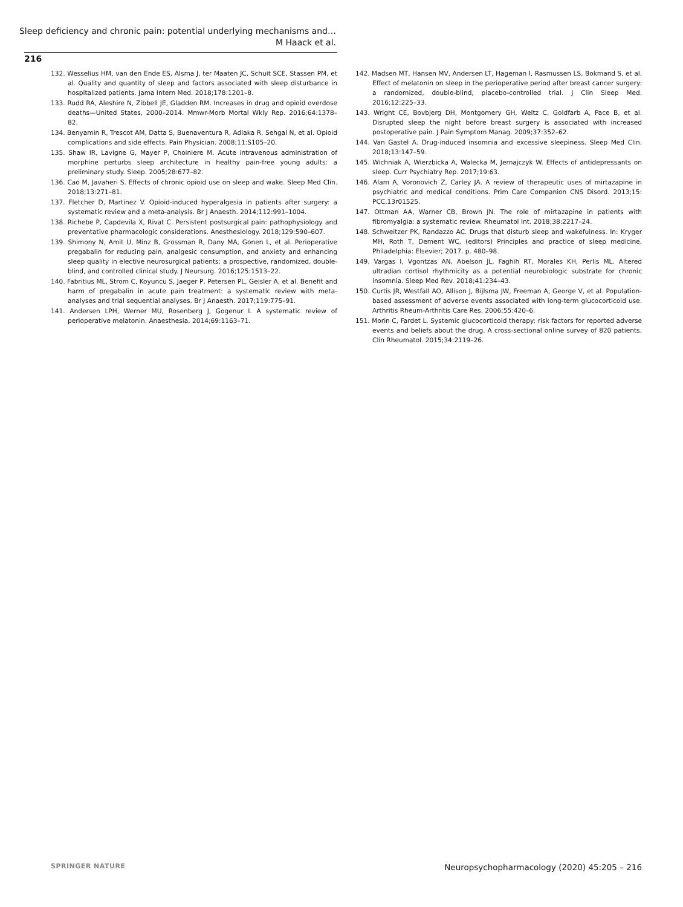Sleep deficiency and chronic pain: potential underlying mechanisms and…
M Haack et al.
216
132. Wesselius HM, van den Ende ES, Alsma J, ter Maaten JC, Schuit SCE, Stassen PM, et al. Quality and quantity of sleep and factors associated with sleep disturbance in hospitalized patients. Jama Intern Med. 2018;178:1201–8.
133. Rudd RA, Aleshire N, Zibbell JE, Gladden RM. Increases in drug and opioid overdose deaths—United States, 2000–2014. Mmwr-Morb Mortal Wkly Rep. 2016;64:1378–82.
134. Benyamin R, Trescot AM, Datta S, Buenaventura R, Adlaka R, Sehgal N, et al. Opioid complications and side effects. Pain Physician. 2008;11:S105–20.
135. Shaw IR, Lavigne G, Mayer P, Choiniere M. Acute intravenous administration of morphine perturbs sleep architecture in healthy pain-free young adults: a preliminary study. Sleep. 2005;28:677–82.
136. Cao M, Javaheri S. Effects of chronic opioid use on sleep and wake. Sleep Med Clin. 2018;13:271–81.
137. Fletcher D, Martinez V. Opioid-induced hyperalgesia in patients after surgery: a systematic review and a meta-analysis. Br J Anaesth. 2014;112:991–1004.
138. Richebe P, Capdevila X, Rivat C. Persistent postsurgical pain: pathophysiology and preventative pharmacologic considerations. Anesthesiology. 2018;129:590–607.
139. Shimony N, Amit U, Minz B, Grossman R, Dany MA, Gonen L, et al. Perioperative pregabalin for reducing pain, analgesic consumption, and anxiety and enhancing sleep quality in elective neurosurgical patients: a prospective, randomized, double-blind, and controlled clinical study. J Neursurg. 2016;125:1513–22.
140. Fabritius ML, Strom C, Koyuncu S, Jaeger P, Petersen PL, Geisler A, et al. Benefit and harm of pregabalin in acute pain treatment: a systematic review with meta-analyses and trial sequential analyses. Br J Anaesth. 2017;119:775–91.
141. Andersen LPH, Werner MU, Rosenberg J, Gogenur I. A systematic review of perioperative melatonin. Anaesthesia. 2014;69:1163–71.
142. Madsen MT, Hansen MV, Andersen LT, Hageman I, Rasmussen LS, Bokmand S, et al. Effect of melatonin on sleep in the perioperative period after breast cancer surgery: a randomized, double-blind, placebo-controlled trial. J Clin Sleep Med. 2016;12:225–33.
143. Wright CE, Bovbjerg DH, Montgomery GH, Weltz C, Goldfarb A, Pace B, et al. Disrupted sleep the night before breast surgery is associated with increased postoperative pain. J Pain Symptom Manag. 2009;37:352–62.
144. Van Gastel A. Drug-induced insomnia and excessive sleepiness. Sleep Med Clin. 2018;13:147–59.
145. Wichniak A, Wierzbicka A, Walecka M, Jernajczyk W. Effects of antidepressants on sleep. Curr Psychiatry Rep. 2017;19:63.
146. Alam A, Voronovich Z, Carley JA. A review of therapeutic uses of mirtazapine in psychiatric and medical conditions. Prim Care Companion CNS Disord. 2013;15: PCC.13r01525.
147. Ottman AA, Warner CB, Brown JN. The role of mirtazapine in patients with fibromyalgia: a systematic review. Rheumatol Int. 2018;38:2217–24.
148. Schweitzer PK, Randazzo AC. Drugs that disturb sleep and wakefulness. In: Kryger MH, Roth T, Dement WC, (editors) Principles and practice of sleep medicine. Philadelphia: Elsevier; 2017. p. 480–98.
149. Vargas I, Vgontzas AN, Abelson JL, Faghih RT, Morales KH, Perlis ML. Altered ultradian cortisol rhythmicity as a potential neurobiologic substrate for chronic insomnia. Sleep Med Rev. 2018;41:234–43.
150. Curtis JR, Westfall AO, Allison J, Bijlsma JW, Freeman A, George V, et al. Population-based assessment of adverse events associated with long-term glucocorticoid use. Arthritis Rheum-Arthritis Care Res. 2006;55:420–6.
151. Morin C, Fardet L. Systemic glucocorticoid therapy: risk factors for reported adverse events and beliefs about the drug. A cross-sectional online survey of 820 patients. Clin Rheumatol. 2015;34:2119–26.
SPRINGER NATURE Neuropsychopharmacology (2020) 45:205 – 216